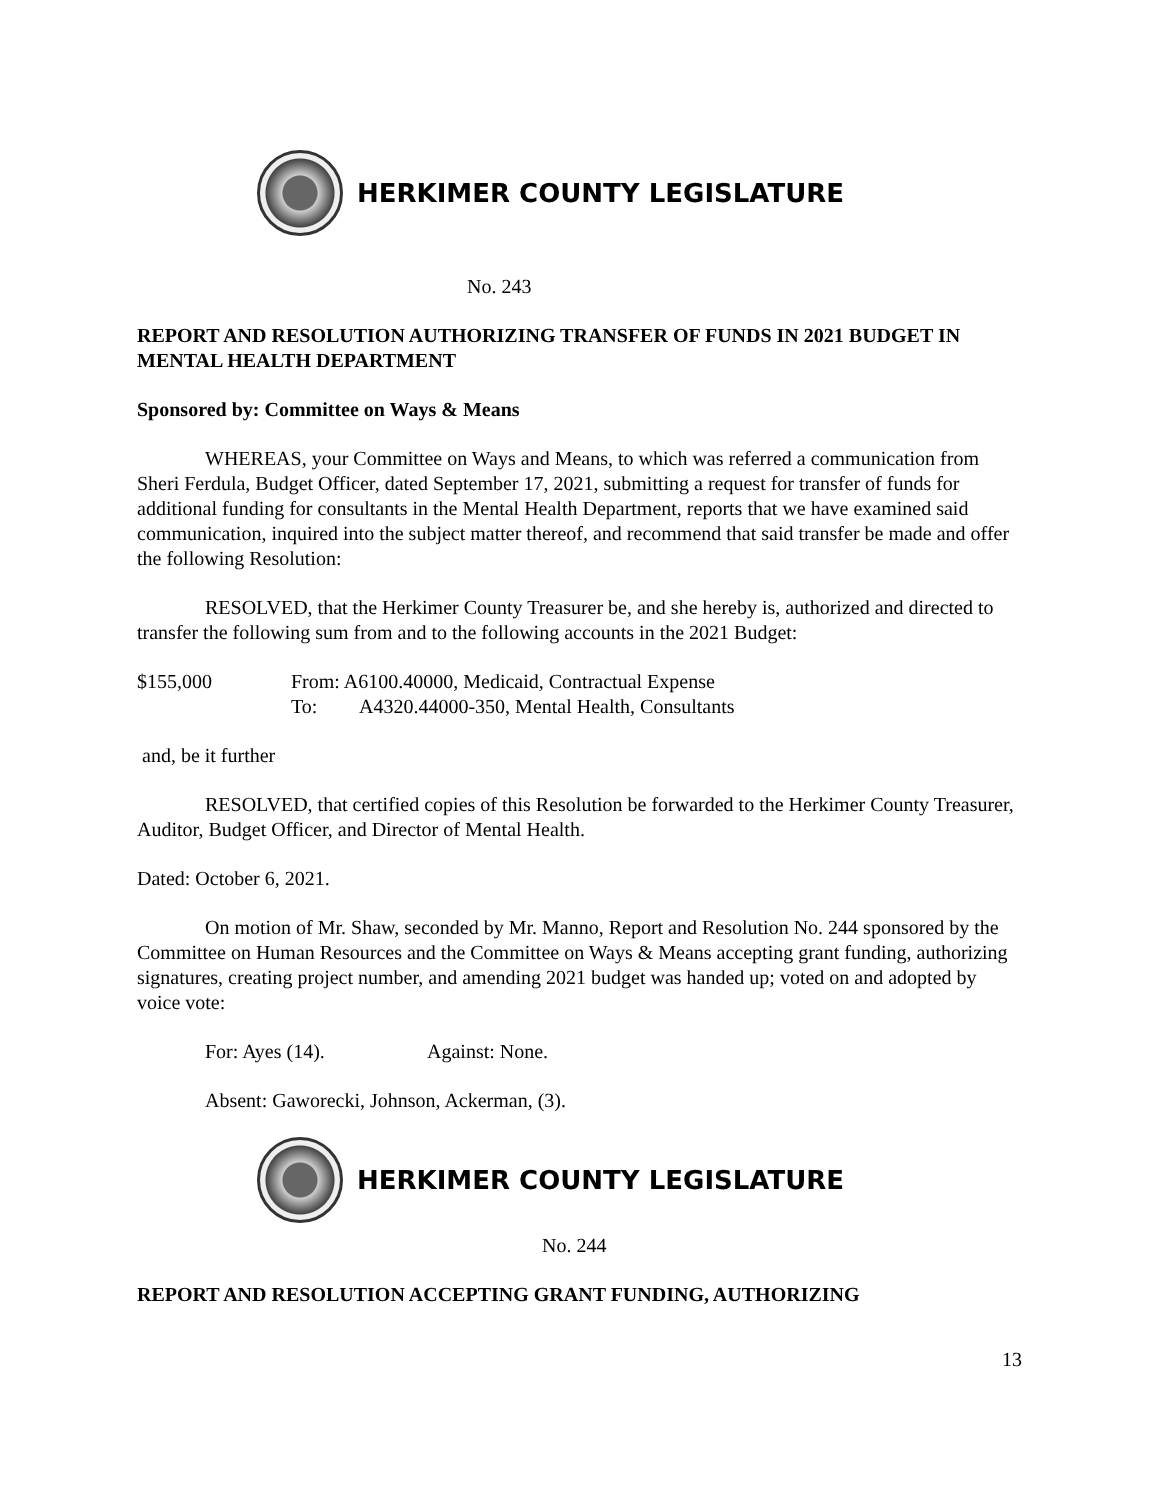HERKIMER COUNTY LEGISLATURE
No. 243
REPORT AND RESOLUTION AUTHORIZING TRANSFER OF FUNDS IN 2021 BUDGET IN MENTAL HEALTH DEPARTMENT
Sponsored by: Committee on Ways & Means
WHEREAS, your Committee on Ways and Means, to which was referred a communication from Sheri Ferdula, Budget Officer, dated September 17, 2021, submitting a request for transfer of funds for additional funding for consultants in the Mental Health Department, reports that we have examined said communication, inquired into the subject matter thereof, and recommend that said transfer be made and offer the following Resolution:
RESOLVED, that the Herkimer County Treasurer be, and she hereby is, authorized and directed to transfer the following sum from and to the following accounts in the 2021 Budget:
$155,000 From: A6100.40000, Medicaid, Contractual Expense
To: A4320.44000-350, Mental Health, Consultants
and, be it further
RESOLVED, that certified copies of this Resolution be forwarded to the Herkimer County Treasurer, Auditor, Budget Officer, and Director of Mental Health.
Dated: October 6, 2021.
On motion of Mr. Shaw, seconded by Mr. Manno, Report and Resolution No. 244 sponsored by the Committee on Human Resources and the Committee on Ways & Means accepting grant funding, authorizing signatures, creating project number, and amending 2021 budget was handed up; voted on and adopted by voice vote:
For: Ayes (14). Against: None.
Absent: Gaworecki, Johnson, Ackerman, (3).
HERKIMER COUNTY LEGISLATURE
No. 244
REPORT AND RESOLUTION ACCEPTING GRANT FUNDING, AUTHORIZING
13